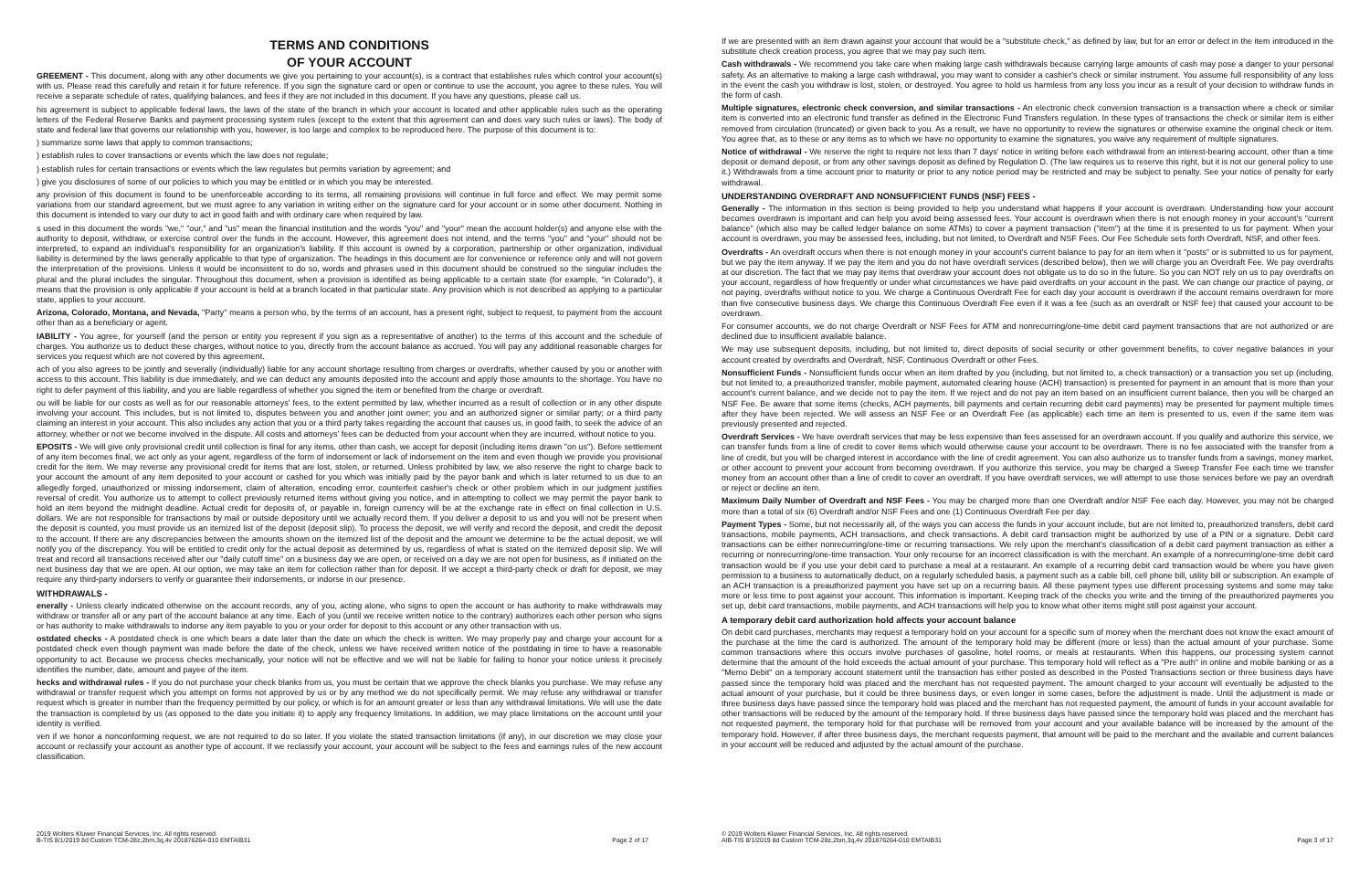TERMS AND CONDITIONS
OF YOUR ACCOUNT
GREEMENT - This document, along with any other documents we give you pertaining to your account(s), is a contract that establishes rules which control your account(s) with us. Please read this carefully and retain it for future reference. If you sign the signature card or open or continue to use the account, you agree to these rules. You will receive a separate schedule of rates, qualifying balances, and fees if they are not included in this document. If you have any questions, please call us.
his agreement is subject to applicable federal laws, the laws of the state of the branch in which your account is located and other applicable rules such as the operating letters of the Federal Reserve Banks and payment processing system rules (except to the extent that this agreement can and does vary such rules or laws). The body of state and federal law that governs our relationship with you, however, is too large and complex to be reproduced here. The purpose of this document is to:
) summarize some laws that apply to common transactions;
) establish rules to cover transactions or events which the law does not regulate;
) establish rules for certain transactions or events which the law regulates but permits variation by agreement; and
) give you disclosures of some of our policies to which you may be entitled or in which you may be interested.
any provision of this document is found to be unenforceable according to its terms, all remaining provisions will continue in full force and effect. We may permit some variations from our standard agreement, but we must agree to any variation in writing either on the signature card for your account or in some other document. Nothing in this document is intended to vary our duty to act in good faith and with ordinary care when required by law.
s used in this document the words "we," "our," and "us" mean the financial institution and the words "you" and "your" mean the account holder(s) and anyone else with the authority to deposit, withdraw, or exercise control over the funds in the account. However, this agreement does not intend, and the terms "you" and "your" should not be interpreted, to expand an individual's responsibility for an organization's liability. If this account is owned by a corporation, partnership or other organization, individual liability is determined by the laws generally applicable to that type of organization. The headings in this document are for convenience or reference only and will not govern the interpretation of the provisions. Unless it would be inconsistent to do so, words and phrases used in this document should be construed so the singular includes the plural and the plural includes the singular. Throughout this document, when a provision is identified as being applicable to a certain state (for example, "in Colorado"), it means that the provision is only applicable if your account is held at a branch located in that particular state. Any provision which is not described as applying to a particular state, applies to your account.
Arizona, Colorado, Montana, and Nevada, "Party" means a person who, by the terms of an account, has a present right, subject to request, to payment from the account other than as a beneficiary or agent.
IABILITY - You agree, for yourself (and the person or entity you represent if you sign as a representative of another) to the terms of this account and the schedule of charges. You authorize us to deduct these charges, without notice to you, directly from the account balance as accrued. You will pay any additional reasonable charges for services you request which are not covered by this agreement.
ach of you also agrees to be jointly and severally (individually) liable for any account shortage resulting from charges or overdrafts, whether caused by you or another with access to this account. This liability is due immediately, and we can deduct any amounts deposited into the account and apply those amounts to the shortage. You have no right to defer payment of this liability, and you are liable regardless of whether you signed the item or benefited from the charge or overdraft.
ou will be liable for our costs as well as for our reasonable attorneys' fees, to the extent permitted by law, whether incurred as a result of collection or in any other dispute involving your account. This includes, but is not limited to, disputes between you and another joint owner; you and an authorized signer or similar party; or a third party claiming an interest in your account. This also includes any action that you or a third party takes regarding the account that causes us, in good faith, to seek the advice of an attorney, whether or not we become involved in the dispute. All costs and attorneys' fees can be deducted from your account when they are incurred, without notice to you.
EPOSITS - We will give only provisional credit until collection is final for any items, other than cash, we accept for deposit (including items drawn "on us"). Before settlement of any item becomes final, we act only as your agent, regardless of the form of indorsement or lack of indorsement on the item and even though we provide you provisional credit for the item. We may reverse any provisional credit for items that are lost, stolen, or returned. Unless prohibited by law, we also reserve the right to charge back to your account the amount of any item deposited to your account or cashed for you which was initially paid by the payor bank and which is later returned to us due to an allegedly forged, unauthorized or missing indorsement, claim of alteration, encoding error, counterfeit cashier's check or other problem which in our judgment justifies reversal of credit. You authorize us to attempt to collect previously returned items without giving you notice, and in attempting to collect we may permit the payor bank to hold an item beyond the midnight deadline. Actual credit for deposits of, or payable in, foreign currency will be at the exchange rate in effect on final collection in U.S. dollars. We are not responsible for transactions by mail or outside depository until we actually record them. If you deliver a deposit to us and you will not be present when the deposit is counted, you must provide us an itemized list of the deposit (deposit slip). To process the deposit, we will verify and record the deposit, and credit the deposit to the account. If there are any discrepancies between the amounts shown on the itemized list of the deposit and the amount we determine to be the actual deposit, we will notify you of the discrepancy. You will be entitled to credit only for the actual deposit as determined by us, regardless of what is stated on the itemized deposit slip. We will treat and record all transactions received after our "daily cutoff time" on a business day we are open, or received on a day we are not open for business, as if initiated on the next business day that we are open. At our option, we may take an item for collection rather than for deposit. If we accept a third-party check or draft for deposit, we may require any third-party indorsers to verify or guarantee their indorsements, or indorse in our presence.
WITHDRAWALS -
enerally - Unless clearly indicated otherwise on the account records, any of you, acting alone, who signs to open the account or has authority to make withdrawals may withdraw or transfer all or any part of the account balance at any time. Each of you (until we receive written notice to the contrary) authorizes each other person who signs or has authority to make withdrawals to indorse any item payable to you or your order for deposit to this account or any other transaction with us.
ostdated checks - A postdated check is one which bears a date later than the date on which the check is written. We may properly pay and charge your account for a postdated check even though payment was made before the date of the check, unless we have received written notice of the postdating in time to have a reasonable opportunity to act. Because we process checks mechanically, your notice will not be effective and we will not be liable for failing to honor your notice unless it precisely identifies the number, date, amount and payee of the item.
hecks and withdrawal rules - If you do not purchase your check blanks from us, you must be certain that we approve the check blanks you purchase. We may refuse any withdrawal or transfer request which you attempt on forms not approved by us or by any method we do not specifically permit. We may refuse any withdrawal or transfer request which is greater in number than the frequency permitted by our policy, or which is for an amount greater or less than any withdrawal limitations. We will use the date the transaction is completed by us (as opposed to the date you initiate it) to apply any frequency limitations. In addition, we may place limitations on the account until your identity is verified.
ven if we honor a nonconforming request, we are not required to do so later. If you violate the stated transaction limitations (if any), in our discretion we may close your account or reclassify your account as another type of account. If we reclassify your account, your account will be subject to the fees and earnings rules of the new account classification.
2019 Wolters Kluwer Financial Services, Inc. All rights reserved.
B-TIS 8/1/2019 8d Custom TCM-28z,2bm,3q,4v 201876264-010 EMTAIB31
Page 2 of 17
If we are presented with an item drawn against your account that would be a "substitute check," as defined by law, but for an error or defect in the item introduced in the substitute check creation process, you agree that we may pay such item.
Cash withdrawals - We recommend you take care when making large cash withdrawals because carrying large amounts of cash may pose a danger to your personal safety. As an alternative to making a large cash withdrawal, you may want to consider a cashier's check or similar instrument. You assume full responsibility of any loss in the event the cash you withdraw is lost, stolen, or destroyed. You agree to hold us harmless from any loss you incur as a result of your decision to withdraw funds in the form of cash.
Multiple signatures, electronic check conversion, and similar transactions - An electronic check conversion transaction is a transaction where a check or similar item is converted into an electronic fund transfer as defined in the Electronic Fund Transfers regulation. In these types of transactions the check or similar item is either removed from circulation (truncated) or given back to you. As a result, we have no opportunity to review the signatures or otherwise examine the original check or item. You agree that, as to these or any items as to which we have no opportunity to examine the signatures, you waive any requirement of multiple signatures.
Notice of withdrawal - We reserve the right to require not less than 7 days' notice in writing before each withdrawal from an interest-bearing account, other than a time deposit or demand deposit, or from any other savings deposit as defined by Regulation D. (The law requires us to reserve this right, but it is not our general policy to use it.) Withdrawals from a time account prior to maturity or prior to any notice period may be restricted and may be subject to penalty. See your notice of penalty for early withdrawal.
UNDERSTANDING OVERDRAFT AND NONSUFFICIENT FUNDS (NSF) FEES -
Generally - The information in this section is being provided to help you understand what happens if your account is overdrawn. Understanding how your account becomes overdrawn is important and can help you avoid being assessed fees. Your account is overdrawn when there is not enough money in your account's "current balance" (which also may be called ledger balance on some ATMs) to cover a payment transaction ("item") at the time it is presented to us for payment. When your account is overdrawn, you may be assessed fees, including, but not limited, to Overdraft and NSF Fees. Our Fee Schedule sets forth Overdraft, NSF, and other fees.
Overdrafts - An overdraft occurs when there is not enough money in your account's current balance to pay for an item when it "posts" or is submitted to us for payment, but we pay the item anyway. If we pay the item and you do not have overdraft services (described below), then we will charge you an Overdraft Fee. We pay overdrafts at our discretion. The fact that we may pay items that overdraw your account does not obligate us to do so in the future. So you can NOT rely on us to pay overdrafts on your account, regardless of how frequently or under what circumstances we have paid overdrafts on your account in the past. We can change our practice of paying, or not paying, overdrafts without notice to you. We charge a Continuous Overdraft Fee for each day your account is overdrawn if the account remains overdrawn for more than five consecutive business days. We charge this Continuous Overdraft Fee even if it was a fee (such as an overdraft or NSF fee) that caused your account to be overdrawn.
For consumer accounts, we do not charge Overdraft or NSF Fees for ATM and nonrecurring/one-time debit card payment transactions that are not authorized or are declined due to insufficient available balance.
We may use subsequent deposits, including, but not limited to, direct deposits of social security or other government benefits, to cover negative balances in your account created by overdrafts and Overdraft, NSF, Continuous Overdraft or other Fees.
Nonsufficient Funds - Nonsufficient funds occur when an item drafted by you (including, but not limited to, a check transaction) or a transaction you set up (including, but not limited to, a preauthorized transfer, mobile payment, automated clearing house (ACH) transaction) is presented for payment in an amount that is more than your account's current balance, and we decide not to pay the item. If we reject and do not pay an item based on an insufficient current balance, then you will be charged an NSF Fee. Be aware that some items (checks, ACH payments, bill payments and certain recurring debit card payments) may be presented for payment multiple times after they have been rejected. We will assess an NSF Fee or an Overdraft Fee (as applicable) each time an item is presented to us, even if the same item was previously presented and rejected.
Overdraft Services - We have overdraft services that may be less expensive than fees assessed for an overdrawn account. If you qualify and authorize this service, we can transfer funds from a line of credit to cover items which would otherwise cause your account to be overdrawn. There is no fee associated with the transfer from a line of credit, but you will be charged interest in accordance with the line of credit agreement. You can also authorize us to transfer funds from a savings, money market, or other account to prevent your account from becoming overdrawn. If you authorize this service, you may be charged a Sweep Transfer Fee each time we transfer money from an account other than a line of credit to cover an overdraft. If you have overdraft services, we will attempt to use those services before we pay an overdraft or reject or decline an item.
Maximum Daily Number of Overdraft and NSF Fees - You may be charged more than one Overdraft and/or NSF Fee each day. However, you may not be charged more than a total of six (6) Overdraft and/or NSF Fees and one (1) Continuous Overdraft Fee per day.
Payment Types - Some, but not necessarily all, of the ways you can access the funds in your account include, but are not limited to, preauthorized transfers, debit card transactions, mobile payments, ACH transactions, and check transactions. A debit card transaction might be authorized by use of a PIN or a signature. Debit card transactions can be either nonrecurring/one-time or recurring transactions. We rely upon the merchant's classification of a debit card payment transaction as either a recurring or nonrecurring/one-time transaction. Your only recourse for an incorrect classification is with the merchant. An example of a nonrecurring/one-time debit card transaction would be if you use your debit card to purchase a meal at a restaurant. An example of a recurring debit card transaction would be where you have given permission to a business to automatically deduct, on a regularly scheduled basis, a payment such as a cable bill, cell phone bill, utility bill or subscription. An example of an ACH transaction is a preauthorized payment you have set up on a recurring basis. All these payment types use different processing systems and some may take more or less time to post against your account. This information is important. Keeping track of the checks you write and the timing of the preauthorized payments you set up, debit card transactions, mobile payments, and ACH transactions will help you to know what other items might still post against your account.
A temporary debit card authorization hold affects your account balance
On debit card purchases, merchants may request a temporary hold on your account for a specific sum of money when the merchant does not know the exact amount of the purchase at the time the card is authorized. The amount of the temporary hold may be different (more or less) than the actual amount of your purchase. Some common transactions where this occurs involve purchases of gasoline, hotel rooms, or meals at restaurants. When this happens, our processing system cannot determine that the amount of the hold exceeds the actual amount of your purchase. This temporary hold will reflect as a "Pre auth" in online and mobile banking or as a "Memo Debit" on a temporary account statement until the transaction has either posted as described in the Posted Transactions section or three business days have passed since the temporary hold was placed and the merchant has not requested payment. The amount charged to your account will eventually be adjusted to the actual amount of your purchase, but it could be three business days, or even longer in some cases, before the adjustment is made. Until the adjustment is made or three business days have passed since the temporary hold was placed and the merchant has not requested payment, the amount of funds in your account available for other transactions will be reduced by the amount of the temporary hold. If three business days have passed since the temporary hold was placed and the merchant has not requested payment, the temporary hold for that purchase will be removed from your account and your available balance will be increased by the amount of the temporary hold. However, if after three business days, the merchant requests payment, that amount will be paid to the merchant and the available and current balances in your account will be reduced and adjusted by the actual amount of the purchase.
© 2019 Wolters Kluwer Financial Services, Inc. All rights reserved.
AIB-TIS 8/1/2019 8d Custom TCM-28z,2bm,3q,4v 201876264-010 EMTAIB31
Page 3 of 17